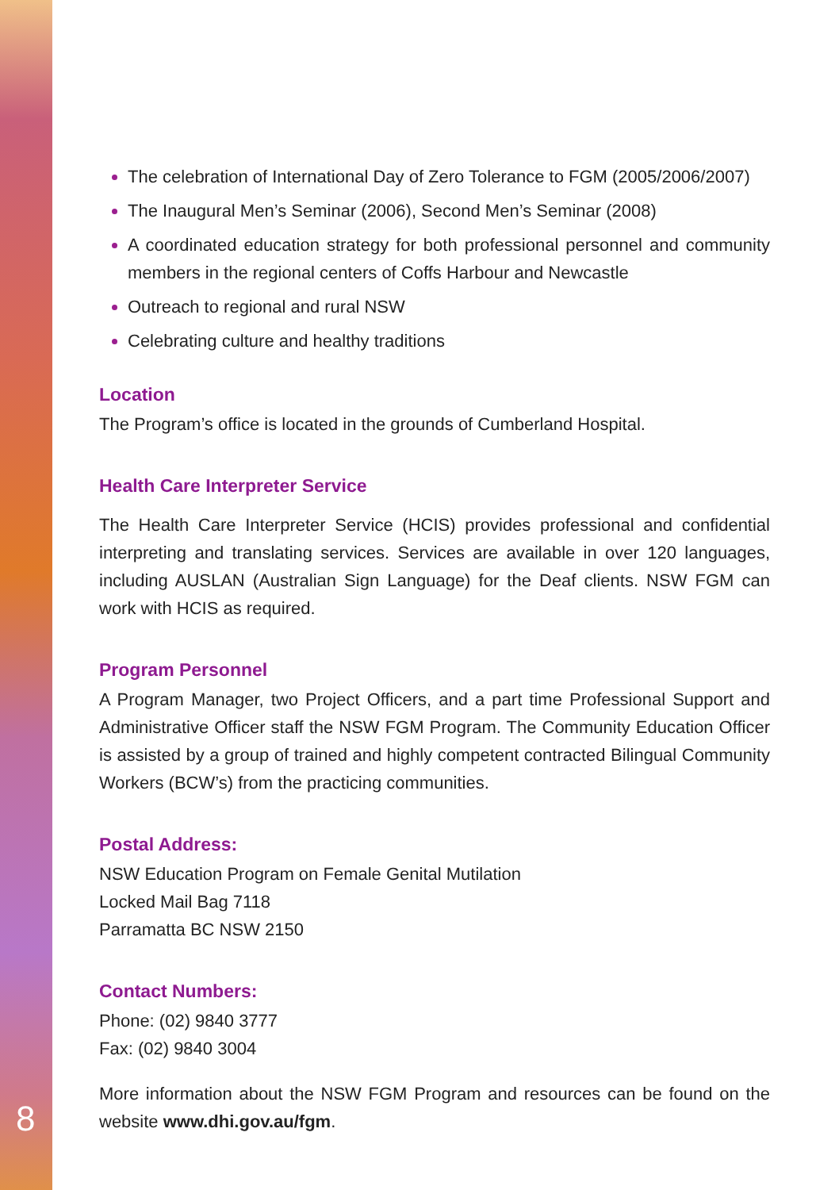8
The celebration of International Day of Zero Tolerance to FGM (2005/2006/2007)
The Inaugural Men’s Seminar (2006), Second Men’s Seminar (2008)
A coordinated education strategy for both professional personnel and community members in the regional centers of Coffs Harbour and Newcastle
Outreach to regional and rural NSW
Celebrating culture and healthy traditions
Location
The Program’s office is located in the grounds of Cumberland Hospital.
Health Care Interpreter Service
The Health Care Interpreter Service (HCIS) provides professional and confidential interpreting and translating services. Services are available in over 120 languages, including AUSLAN (Australian Sign Language) for the Deaf clients. NSW FGM can work with HCIS as required.
Program Personnel
A Program Manager, two Project Officers, and a part time Professional Support and Administrative Officer staff the NSW FGM Program. The Community Education Officer is assisted by a group of trained and highly competent contracted Bilingual Community Workers (BCW’s) from the practicing communities.
Postal Address:
NSW Education Program on Female Genital Mutilation
Locked Mail Bag 7118
Parramatta BC NSW 2150
Contact Numbers:
Phone: (02) 9840 3777
Fax: (02) 9840 3004
More information about the NSW FGM Program and resources can be found on the website www.dhi.gov.au/fgm.